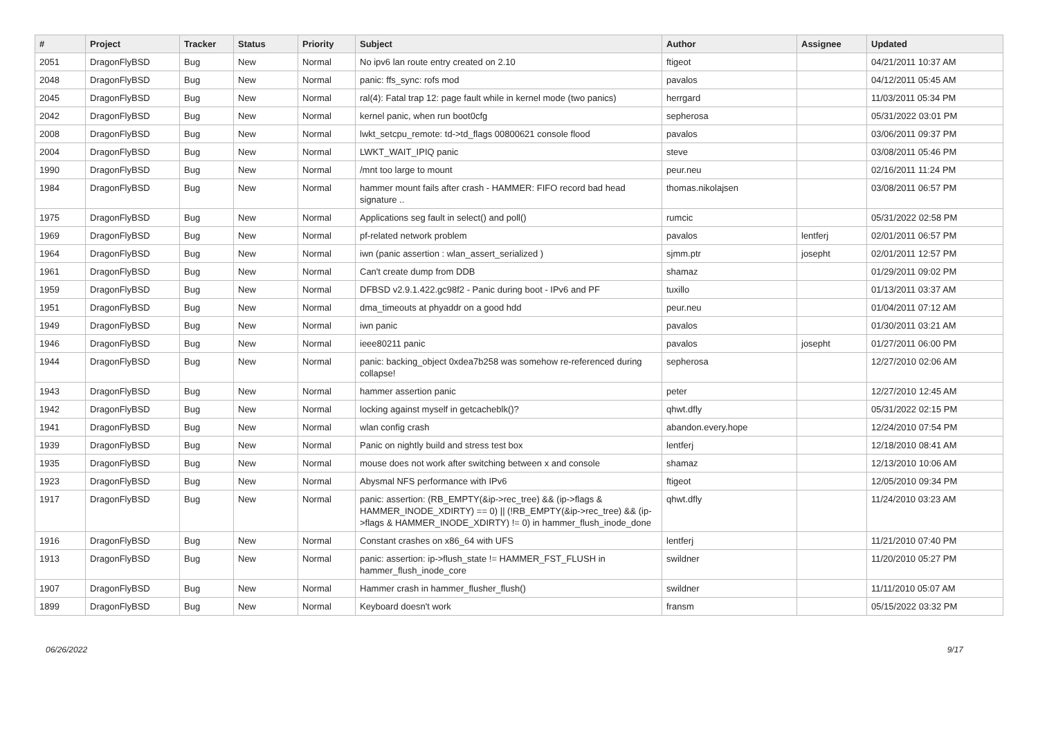| # | Project | Tracker | Status | Priority | Subject | Author | Assignee | Updated |
| --- | --- | --- | --- | --- | --- | --- | --- | --- |
| 2051 | DragonFlyBSD | Bug | New | Normal | No ipv6 lan route entry created on 2.10 | ftigeot | | 04/21/2011 10:37 AM |
| 2048 | DragonFlyBSD | Bug | New | Normal | panic: ffs_sync: rofs mod | pavalos | | 04/12/2011 05:45 AM |
| 2045 | DragonFlyBSD | Bug | New | Normal | ral(4): Fatal trap 12: page fault while in kernel mode (two panics) | herrgard | | 11/03/2011 05:34 PM |
| 2042 | DragonFlyBSD | Bug | New | Normal | kernel panic, when run boot0cfg | sepherosa | | 05/31/2022 03:01 PM |
| 2008 | DragonFlyBSD | Bug | New | Normal | lwkt_setcpu_remote: td->td_flags 00800621 console flood | pavalos | | 03/06/2011 09:37 PM |
| 2004 | DragonFlyBSD | Bug | New | Normal | LWKT_WAIT_IPIQ panic | steve | | 03/08/2011 05:46 PM |
| 1990 | DragonFlyBSD | Bug | New | Normal | /mnt too large to mount | peur.neu | | 02/16/2011 11:24 PM |
| 1984 | DragonFlyBSD | Bug | New | Normal | hammer mount fails after crash - HAMMER: FIFO record bad head signature .. | thomas.nikolajsen | | 03/08/2011 06:57 PM |
| 1975 | DragonFlyBSD | Bug | New | Normal | Applications seg fault in select() and poll() | rumcic | | 05/31/2022 02:58 PM |
| 1969 | DragonFlyBSD | Bug | New | Normal | pf-related network problem | pavalos | lentferj | 02/01/2011 06:57 PM |
| 1964 | DragonFlyBSD | Bug | New | Normal | iwn (panic assertion : wlan_assert_serialized ) | sjmm.ptr | josepht | 02/01/2011 12:57 PM |
| 1961 | DragonFlyBSD | Bug | New | Normal | Can't create dump from DDB | shamaz | | 01/29/2011 09:02 PM |
| 1959 | DragonFlyBSD | Bug | New | Normal | DFBSD v2.9.1.422.gc98f2 - Panic during boot - IPv6 and PF | tuxillo | | 01/13/2011 03:37 AM |
| 1951 | DragonFlyBSD | Bug | New | Normal | dma_timeouts at phyaddr on a good hdd | peur.neu | | 01/04/2011 07:12 AM |
| 1949 | DragonFlyBSD | Bug | New | Normal | iwn panic | pavalos | | 01/30/2011 03:21 AM |
| 1946 | DragonFlyBSD | Bug | New | Normal | ieee80211 panic | pavalos | josepht | 01/27/2011 06:00 PM |
| 1944 | DragonFlyBSD | Bug | New | Normal | panic: backing_object 0xdea7b258 was somehow re-referenced during collapse! | sepherosa | | 12/27/2010 02:06 AM |
| 1943 | DragonFlyBSD | Bug | New | Normal | hammer assertion panic | peter | | 12/27/2010 12:45 AM |
| 1942 | DragonFlyBSD | Bug | New | Normal | locking against myself in getcacheblk()? | qhwt.dfly | | 05/31/2022 02:15 PM |
| 1941 | DragonFlyBSD | Bug | New | Normal | wlan config crash | abandon.every.hope | | 12/24/2010 07:54 PM |
| 1939 | DragonFlyBSD | Bug | New | Normal | Panic on nightly build and stress test box | lentferj | | 12/18/2010 08:41 AM |
| 1935 | DragonFlyBSD | Bug | New | Normal | mouse does not work after switching between x and console | shamaz | | 12/13/2010 10:06 AM |
| 1923 | DragonFlyBSD | Bug | New | Normal | Abysmal NFS performance with IPv6 | ftigeot | | 12/05/2010 09:34 PM |
| 1917 | DragonFlyBSD | Bug | New | Normal | panic: assertion: (RB_EMPTY(&ip->rec_tree) && (ip->flags & HAMMER_INODE_XDIRTY) == 0) // (!RB_EMPTY(&ip->rec_tree) && (ip->flags & HAMMER_INODE_XDIRTY) != 0) in hammer_flush_inode_done | qhwt.dfly | | 11/24/2010 03:23 AM |
| 1916 | DragonFlyBSD | Bug | New | Normal | Constant crashes on x86_64 with UFS | lentferj | | 11/21/2010 07:40 PM |
| 1913 | DragonFlyBSD | Bug | New | Normal | panic: assertion: ip->flush_state != HAMMER_FST_FLUSH in hammer_flush_inode_core | swildner | | 11/20/2010 05:27 PM |
| 1907 | DragonFlyBSD | Bug | New | Normal | Hammer crash in hammer_flusher_flush() | swildner | | 11/11/2010 05:07 AM |
| 1899 | DragonFlyBSD | Bug | New | Normal | Keyboard doesn't work | fransm | | 05/15/2022 03:32 PM |
06/26/2022 9/17